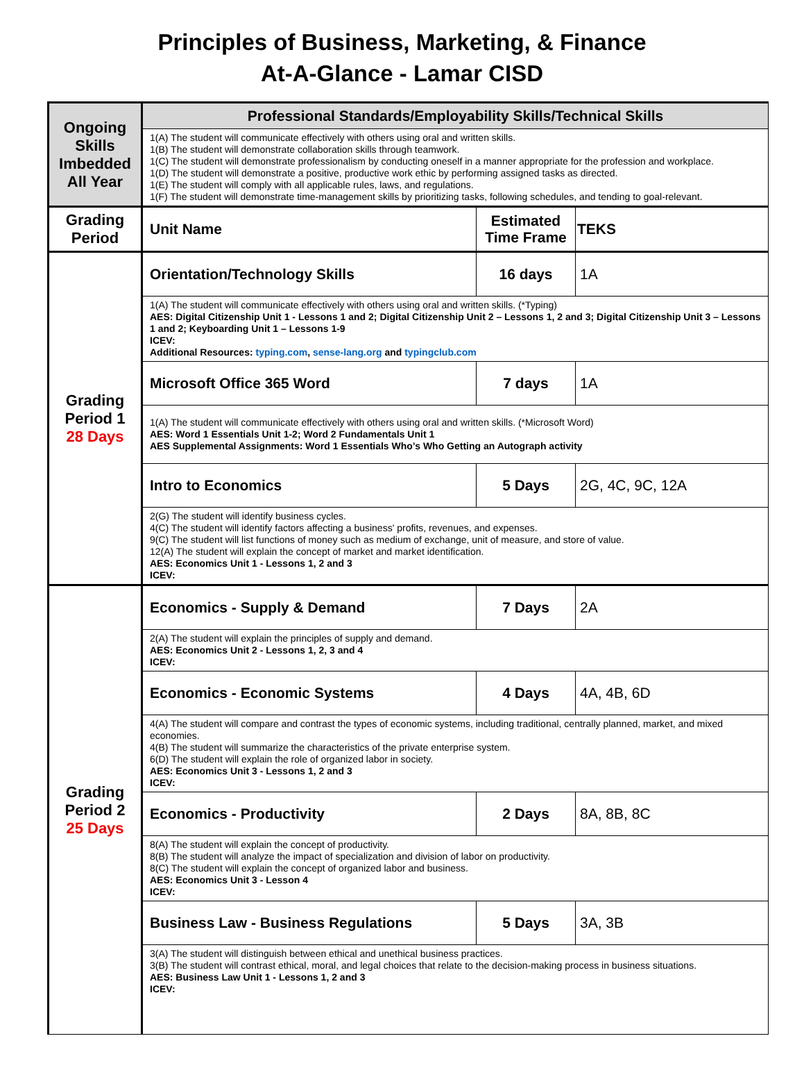Principles of Business, Marketing, & Finance
At-A-Glance - Lamar CISD
| Ongoing Skills Imbedded All Year | Professional Standards/Employability Skills/Technical Skills | | |
| | 1(A) The student will communicate effectively with others using oral and written skills. 1(B) The student will demonstrate collaboration skills through teamwork. 1(C) The student will demonstrate professionalism by conducting oneself in a manner appropriate for the profession and workplace. 1(D) The student will demonstrate a positive, productive work ethic by performing assigned tasks as directed. 1(E) The student will comply with all applicable rules, laws, and regulations. 1(F) The student will demonstrate time-management skills by prioritizing tasks, following schedules, and tending to goal-relevant. | | |
| Grading Period | Unit Name | Estimated Time Frame | TEKS |
| Grading Period 1 28 Days | Orientation/Technology Skills | 16 days | 1A |
| | 1(A) The student will communicate effectively with others using oral and written skills. (*Typing) AES: Digital Citizenship Unit 1 - Lessons 1 and 2; Digital Citizenship Unit 2 – Lessons 1, 2 and 3; Digital Citizenship Unit 3 – Lessons 1 and 2; Keyboarding Unit 1 – Lessons 1-9 ICEV: Additional Resources: typing.com , sense-lang.org and typingclub.com | | |
| | Microsoft Office 365 Word | 7 days | 1A |
| | 1(A) The student will communicate effectively with others using oral and written skills. (*Microsoft Word) AES: Word 1 Essentials Unit 1-2; Word 2 Fundamentals Unit 1 AES Supplemental Assignments: Word 1 Essentials Who’s Who Getting an Autograph activity | | |
| | Intro to Economics | 5 Days | 2G, 4C, 9C, 12A |
| | 2(G) The student will identify business cycles. 4(C) The student will identify factors affecting a business' profits, revenues, and expenses. 9(C) The student will list functions of money such as medium of exchange, unit of measure, and store of value. 12(A) The student will explain the concept of market and market identification. AES: Economics Unit 1 - Lessons 1, 2 and 3 ICEV: | | |
| Grading Period 2 25 Days | Economics - Supply & Demand | 7 Days | 2A |
| | 2(A) The student will explain the principles of supply and demand. AES: Economics Unit 2 - Lessons 1, 2, 3 and 4 ICEV: | | |
| | Economics - Economic Systems | 4 Days | 4A, 4B, 6D |
| | 4(A) The student will compare and contrast the types of economic systems, including traditional, centrally planned, market, and mixed economies. 4(B) The student will summarize the characteristics of the private enterprise system. 6(D) The student will explain the role of organized labor in society. AES: Economics Unit 3 - Lessons 1, 2 and 3 ICEV: | | |
| | Economics - Productivity | 2 Days | 8A, 8B, 8C |
| | 8(A) The student will explain the concept of productivity. 8(B) The student will analyze the impact of specialization and division of labor on productivity. 8(C) The student will explain the concept of organized labor and business. AES: Economics Unit 3 - Lesson 4 ICEV: | | |
| | Business Law - Business Regulations | 5 Days | 3A, 3B |
| | 3(A) The student will distinguish between ethical and unethical business practices. 3(B) The student will contrast ethical, moral, and legal choices that relate to the decision-making process in business situations. AES: Business Law Unit 1 - Lessons 1, 2 and 3 ICEV: | | |